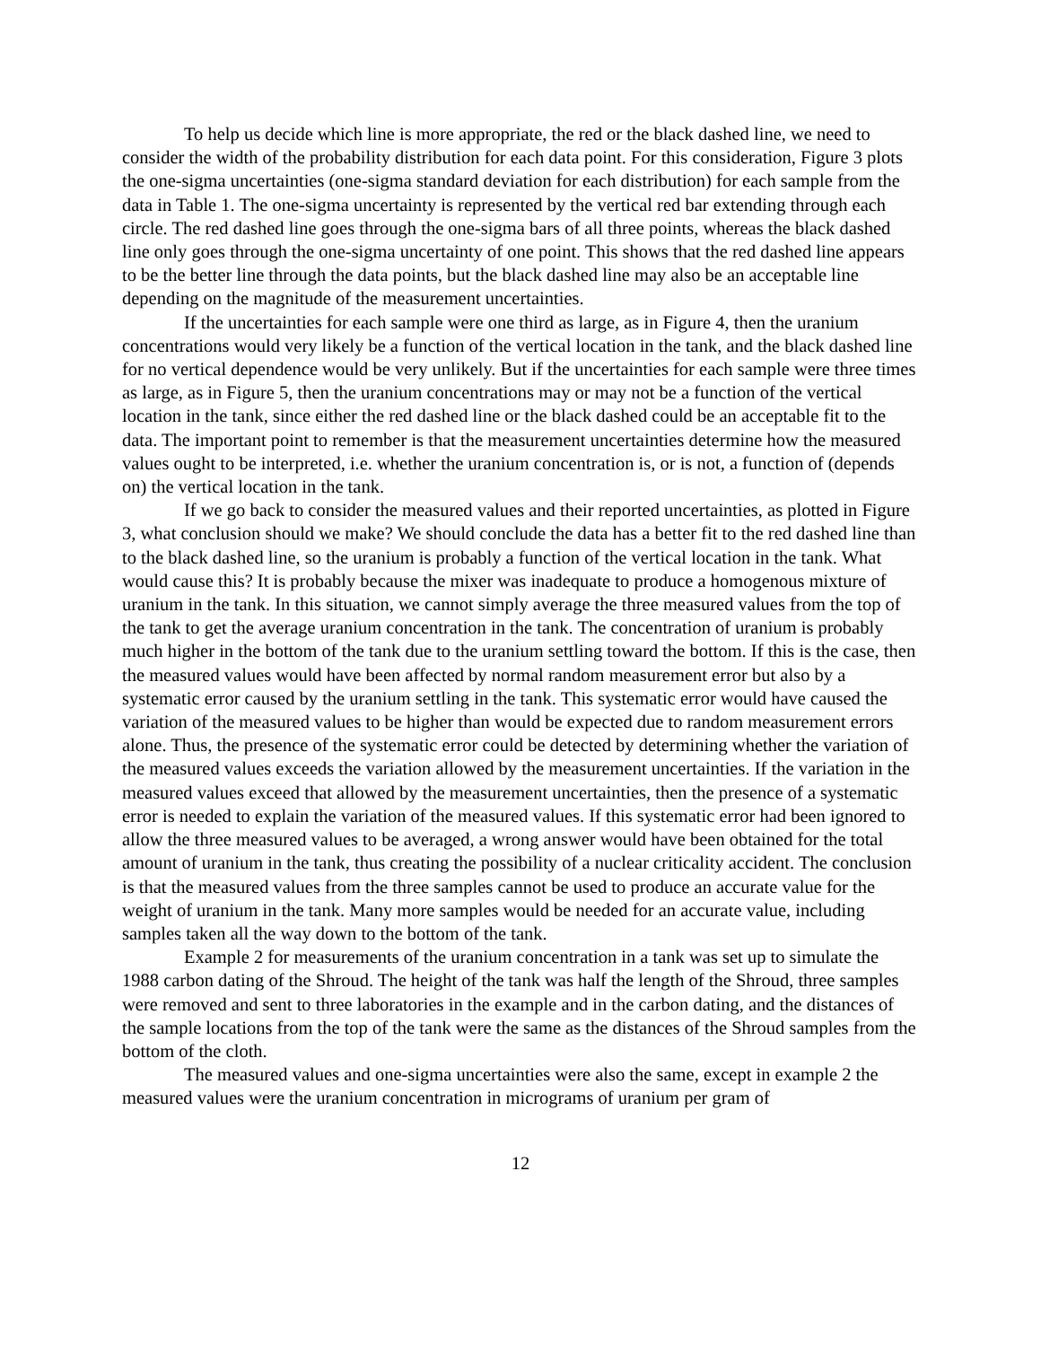To help us decide which line is more appropriate, the red or the black dashed line, we need to consider the width of the probability distribution for each data point. For this consideration, Figure 3 plots the one-sigma uncertainties (one-sigma standard deviation for each distribution) for each sample from the data in Table 1. The one-sigma uncertainty is represented by the vertical red bar extending through each circle. The red dashed line goes through the one-sigma bars of all three points, whereas the black dashed line only goes through the one-sigma uncertainty of one point. This shows that the red dashed line appears to be the better line through the data points, but the black dashed line may also be an acceptable line depending on the magnitude of the measurement uncertainties.
If the uncertainties for each sample were one third as large, as in Figure 4, then the uranium concentrations would very likely be a function of the vertical location in the tank, and the black dashed line for no vertical dependence would be very unlikely. But if the uncertainties for each sample were three times as large, as in Figure 5, then the uranium concentrations may or may not be a function of the vertical location in the tank, since either the red dashed line or the black dashed could be an acceptable fit to the data. The important point to remember is that the measurement uncertainties determine how the measured values ought to be interpreted, i.e. whether the uranium concentration is, or is not, a function of (depends on) the vertical location in the tank.
If we go back to consider the measured values and their reported uncertainties, as plotted in Figure 3, what conclusion should we make? We should conclude the data has a better fit to the red dashed line than to the black dashed line, so the uranium is probably a function of the vertical location in the tank. What would cause this? It is probably because the mixer was inadequate to produce a homogenous mixture of uranium in the tank. In this situation, we cannot simply average the three measured values from the top of the tank to get the average uranium concentration in the tank. The concentration of uranium is probably much higher in the bottom of the tank due to the uranium settling toward the bottom. If this is the case, then the measured values would have been affected by normal random measurement error but also by a systematic error caused by the uranium settling in the tank. This systematic error would have caused the variation of the measured values to be higher than would be expected due to random measurement errors alone. Thus, the presence of the systematic error could be detected by determining whether the variation of the measured values exceeds the variation allowed by the measurement uncertainties. If the variation in the measured values exceed that allowed by the measurement uncertainties, then the presence of a systematic error is needed to explain the variation of the measured values. If this systematic error had been ignored to allow the three measured values to be averaged, a wrong answer would have been obtained for the total amount of uranium in the tank, thus creating the possibility of a nuclear criticality accident. The conclusion is that the measured values from the three samples cannot be used to produce an accurate value for the weight of uranium in the tank. Many more samples would be needed for an accurate value, including samples taken all the way down to the bottom of the tank.
Example 2 for measurements of the uranium concentration in a tank was set up to simulate the 1988 carbon dating of the Shroud. The height of the tank was half the length of the Shroud, three samples were removed and sent to three laboratories in the example and in the carbon dating, and the distances of the sample locations from the top of the tank were the same as the distances of the Shroud samples from the bottom of the cloth.
The measured values and one-sigma uncertainties were also the same, except in example 2 the measured values were the uranium concentration in micrograms of uranium per gram of
12